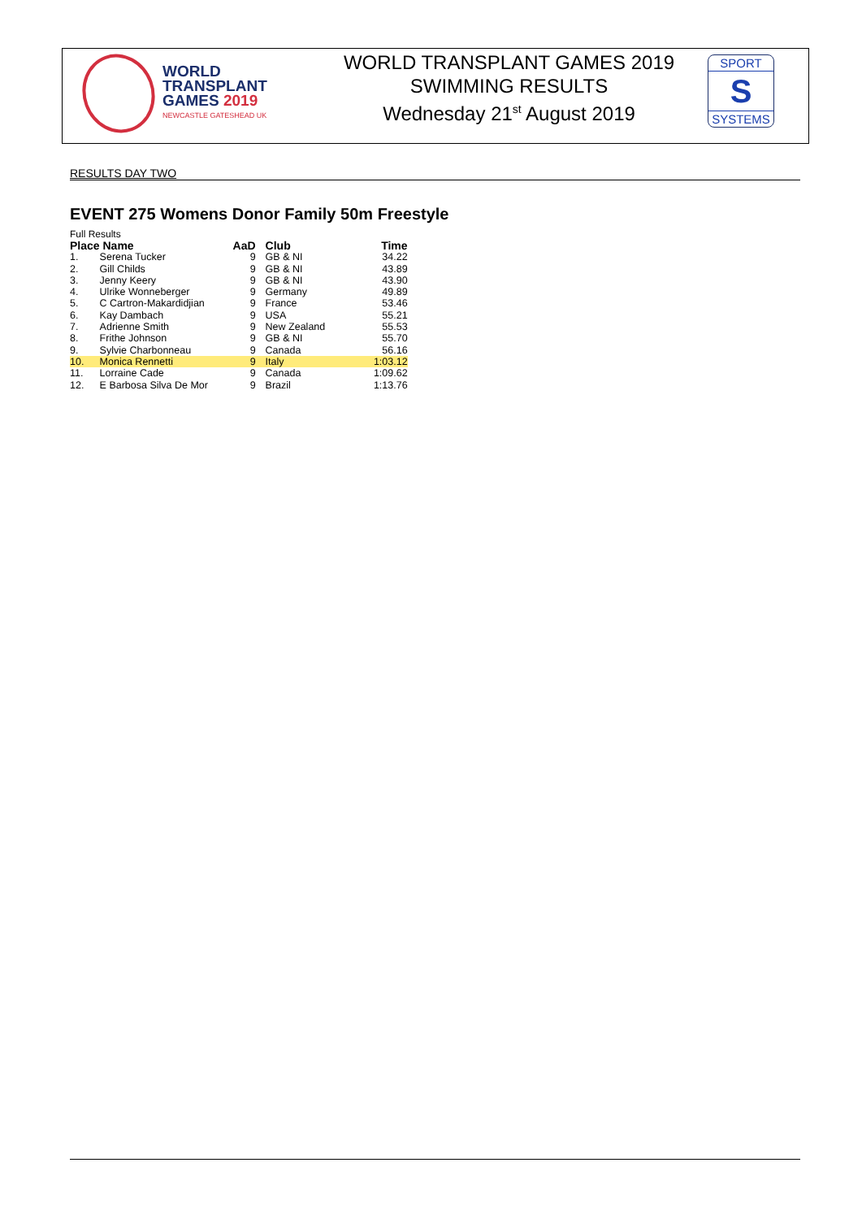WORLD
TRANSPLANT
GAMES 2019
NEWCASTLE GATESHEAD UK
WORLD TRANSPLANT GAMES 2019
SWIMMING RESULTS
Wednesday 21<sup>st</sup> August 2019
SPORT
S
SYSTEMS
RESULTS DAY TWO
EVENT 275 Womens Donor Family 50m Freestyle
Full Results
| Place | Name | AaD | | Club | Time |
| --- | --- | --- | --- | --- | --- |
| 1. | Serena Tucker | 9 | | GB & NI | 34.22 |
| 2. | Gill Childs | 9 | | GB & NI | 43.89 |
| 3. | Jenny Keery | 9 | | GB & NI | 43.90 |
| 4. | Ulrike Wonneberger | 9 | | Germany | 49.89 |
| 5. | C Cartron-Makardidjian | 9 | | France | 53.46 |
| 6. | Kay Dambach | 9 | | USA | 55.21 |
| 7. | Adrienne Smith | 9 | | New Zealand | 55.53 |
| 8. | Frithe Johnson | 9 | | GB & NI | 55.70 |
| 9. | Sylvie Charbonneau | 9 | | Canada | 56.16 |
| 10. | Monica Rennetti | 9 | | Italy | 1:03.12 |
| 11. | Lorraine Cade | 9 | | Canada | 1:09.62 |
| 12. | E Barbosa Silva De Mor | 9 | | Brazil | 1:13.76 |